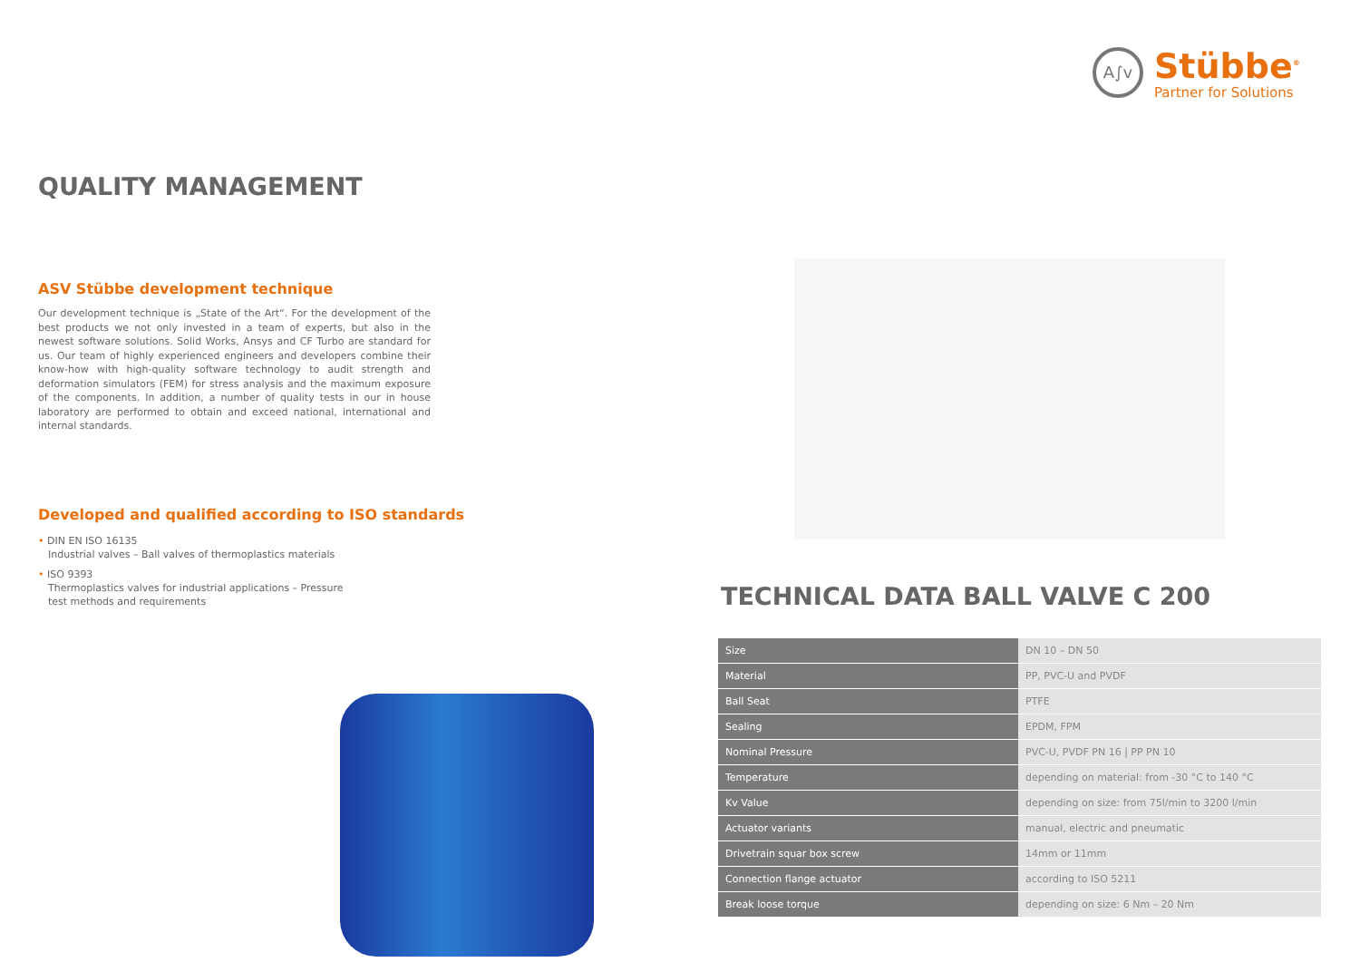QUALITY MANAGEMENT
ASV Stübbe development technique
Our development technique is „State of the Art“. For the development of the best products we not only invested in a team of experts, but also in the newest software solutions. Solid Works, Ansys and CF Turbo are standard for us. Our team of highly experienced engineers and developers combine their know-how with high-quality software technology to audit strength and deformation simulators (FEM) for stress analysis and the maximum exposure of the components. In addition, a number of quality tests in our in house laboratory are performed to obtain and exceed national, international and internal standards.
Developed and qualified according to ISO standards
• DIN EN ISO 16135
Industrial valves – Ball valves of thermoplastics materials
• ISO 9393
Thermoplastics valves for industrial applications – Pressure
test methods and requirements
A∫v
Stübbe<sup>®</sup>
Partner for Solutions
TECHNICAL DATA BALL VALVE C 200
| Size | DN 10 – DN 50 |
| Material | PP, PVC-U and PVDF |
| Ball Seat | PTFE |
| Sealing | EPDM, FPM |
| Nominal Pressure | PVC-U, PVDF PN 16 / PP PN 10 |
| Temperature | depending on material: from -30 °C to 140 °C |
| Kv Value | depending on size: from 75l/min to 3200 l/min |
| Actuator variants | manual, electric and pneumatic |
| Drivetrain squar box screw | 14mm or 11mm |
| Connection flange actuator | according to ISO 5211 |
| Break loose torque | depending on size: 6 Nm – 20 Nm |